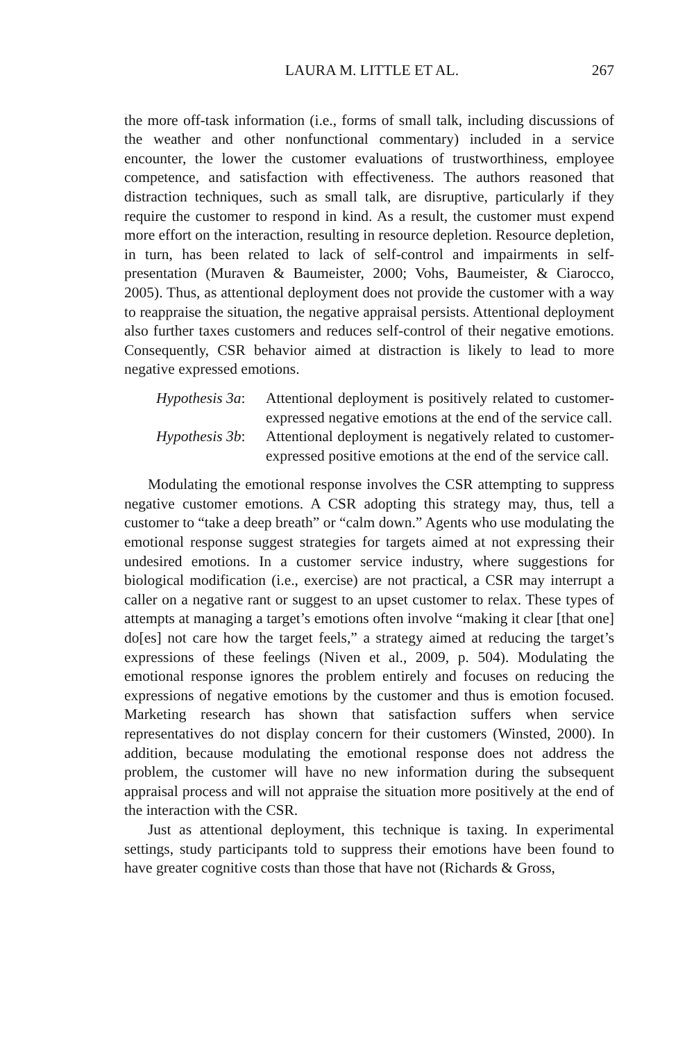LAURA M. LITTLE ET AL. 267
the more off-task information (i.e., forms of small talk, including discussions of the weather and other nonfunctional commentary) included in a service encounter, the lower the customer evaluations of trustworthiness, employee competence, and satisfaction with effectiveness. The authors reasoned that distraction techniques, such as small talk, are disruptive, particularly if they require the customer to respond in kind. As a result, the customer must expend more effort on the interaction, resulting in resource depletion. Resource depletion, in turn, has been related to lack of self-control and impairments in self-presentation (Muraven & Baumeister, 2000; Vohs, Baumeister, & Ciarocco, 2005). Thus, as attentional deployment does not provide the customer with a way to reappraise the situation, the negative appraisal persists. Attentional deployment also further taxes customers and reduces self-control of their negative emotions. Consequently, CSR behavior aimed at distraction is likely to lead to more negative expressed emotions.
Hypothesis 3a: Attentional deployment is positively related to customer-expressed negative emotions at the end of the service call.
Hypothesis 3b: Attentional deployment is negatively related to customer-expressed positive emotions at the end of the service call.
Modulating the emotional response involves the CSR attempting to suppress negative customer emotions. A CSR adopting this strategy may, thus, tell a customer to “take a deep breath” or “calm down.” Agents who use modulating the emotional response suggest strategies for targets aimed at not expressing their undesired emotions. In a customer service industry, where suggestions for biological modification (i.e., exercise) are not practical, a CSR may interrupt a caller on a negative rant or suggest to an upset customer to relax. These types of attempts at managing a target’s emotions often involve “making it clear [that one] do[es] not care how the target feels,” a strategy aimed at reducing the target’s expressions of these feelings (Niven et al., 2009, p. 504). Modulating the emotional response ignores the problem entirely and focuses on reducing the expressions of negative emotions by the customer and thus is emotion focused. Marketing research has shown that satisfaction suffers when service representatives do not display concern for their customers (Winsted, 2000). In addition, because modulating the emotional response does not address the problem, the customer will have no new information during the subsequent appraisal process and will not appraise the situation more positively at the end of the interaction with the CSR.
Just as attentional deployment, this technique is taxing. In experimental settings, study participants told to suppress their emotions have been found to have greater cognitive costs than those that have not (Richards & Gross,